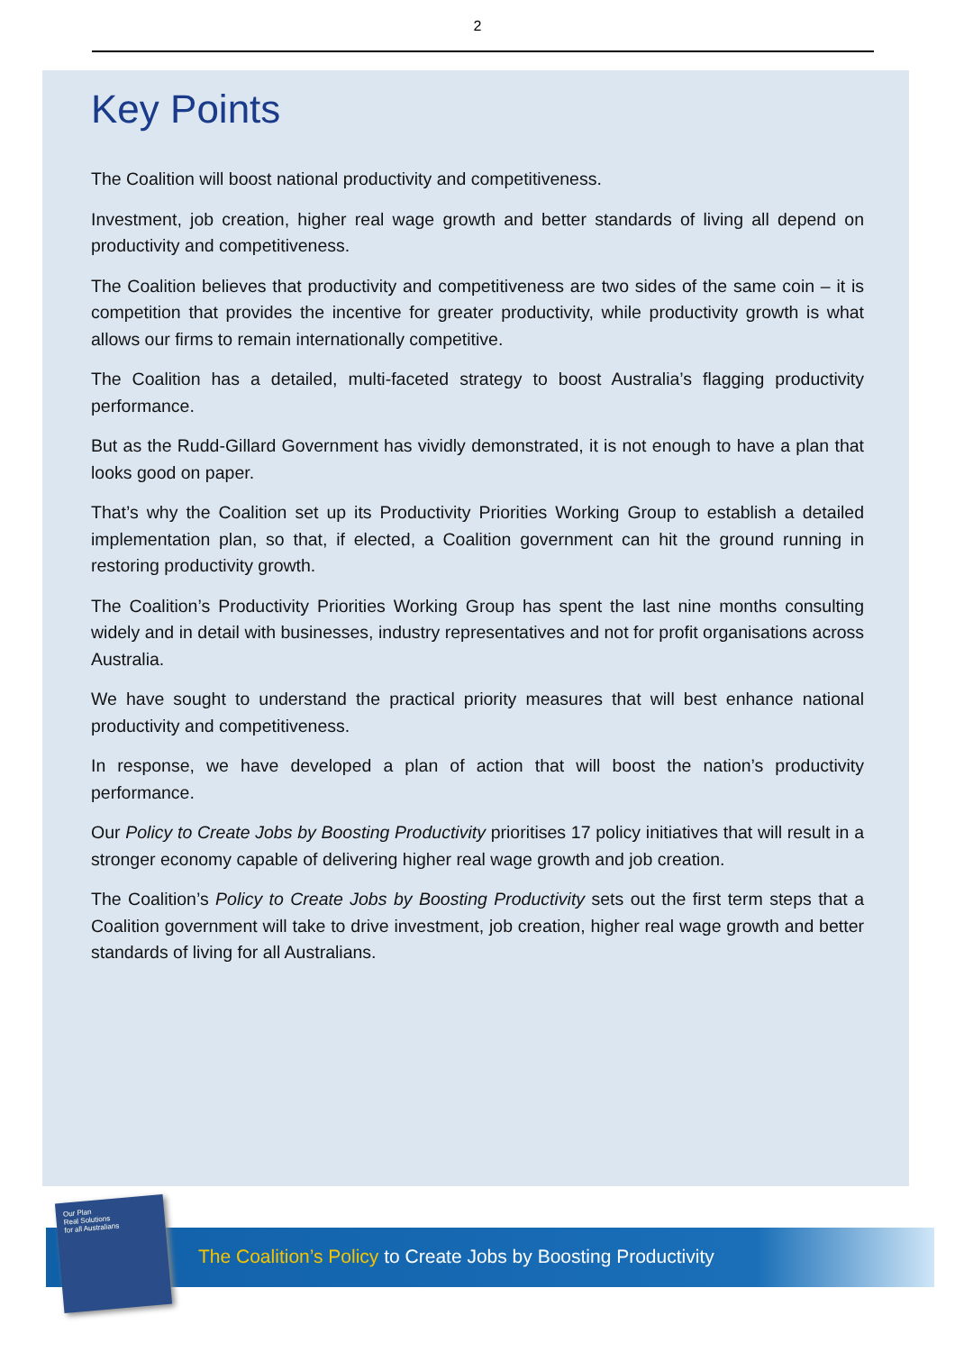2
Key Points
The Coalition will boost national productivity and competitiveness.
Investment, job creation, higher real wage growth and better standards of living all depend on productivity and competitiveness.
The Coalition believes that productivity and competitiveness are two sides of the same coin – it is competition that provides the incentive for greater productivity, while productivity growth is what allows our firms to remain internationally competitive.
The Coalition has a detailed, multi-faceted strategy to boost Australia’s flagging productivity performance.
But as the Rudd-Gillard Government has vividly demonstrated, it is not enough to have a plan that looks good on paper.
That’s why the Coalition set up its Productivity Priorities Working Group to establish a detailed implementation plan, so that, if elected, a Coalition government can hit the ground running in restoring productivity growth.
The Coalition’s Productivity Priorities Working Group has spent the last nine months consulting widely and in detail with businesses, industry representatives and not for profit organisations across Australia.
We have sought to understand the practical priority measures that will best enhance national productivity and competitiveness.
In response, we have developed a plan of action that will boost the nation’s productivity performance.
Our Policy to Create Jobs by Boosting Productivity prioritises 17 policy initiatives that will result in a stronger economy capable of delivering higher real wage growth and job creation.
The Coalition’s Policy to Create Jobs by Boosting Productivity sets out the first term steps that a Coalition government will take to drive investment, job creation, higher real wage growth and better standards of living for all Australians.
Our Plan
Real Solutions
for all Australians
The Coalition’s Policy to Create Jobs by Boosting Productivity